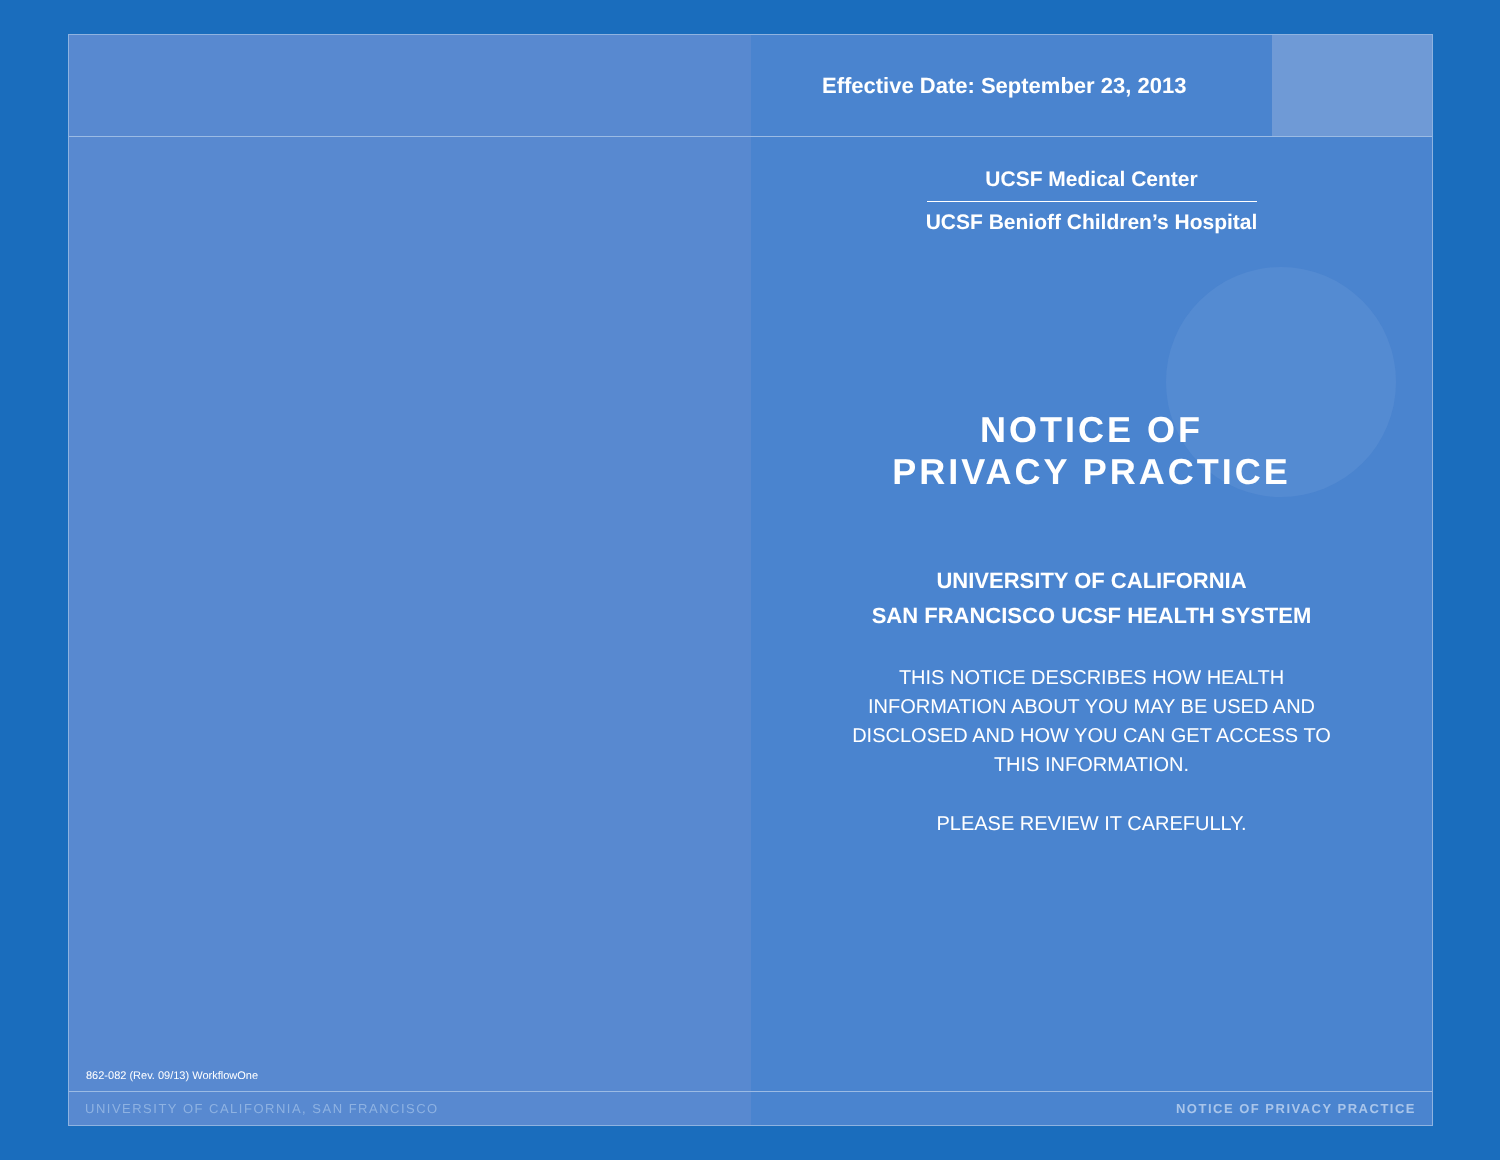862-082 (Rev. 09/13) WorkflowOne
UNIVERSITY OF CALIFORNIA, SAN FRANCISCO
Effective Date: September 23, 2013
UCSF Medical Center
UCSF Benioff Children’s Hospital
NOTICE OF
PRIVACY PRACTICE
UNIVERSITY OF CALIFORNIA
SAN FRANCISCO UCSF HEALTH SYSTEM
THIS NOTICE DESCRIBES HOW HEALTH INFORMATION ABOUT YOU MAY BE USED AND DISCLOSED AND HOW YOU CAN GET ACCESS TO THIS INFORMATION.
PLEASE REVIEW IT CAREFULLY.
NOTICE OF PRIVACY PRACTICE